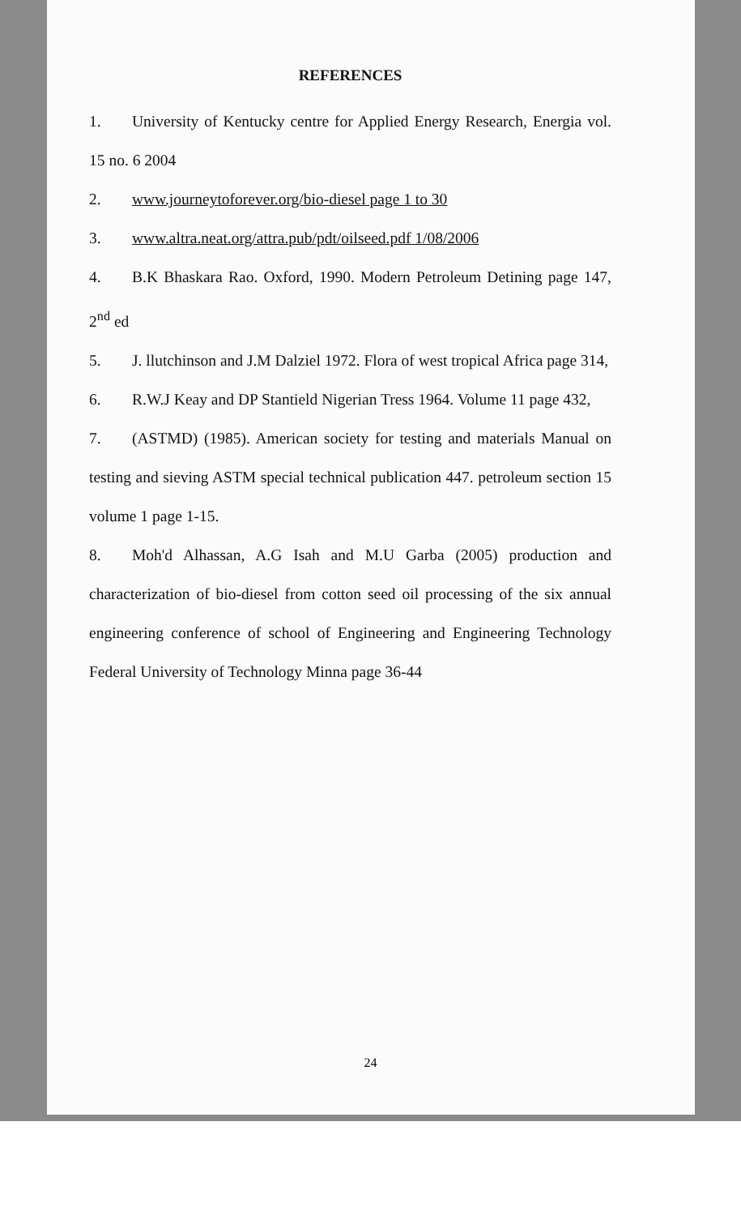REFERENCES
1. University of Kentucky centre for Applied Energy Research, Energia vol. 15 no. 6 2004
2. www.journeytoforever.org/bio-diesel page 1 to 30
3. www.altra.neat.org/attra.pub/pdt/oilseed.pdf 1/08/2006
4. B.K Bhaskara Rao. Oxford, 1990. Modern Petroleum Detining page 147, 2<sup>nd</sup> ed
5. J. llutchinson and J.M Dalziel 1972. Flora of west tropical Africa page 314,
6. R.W.J Keay and DP Stantield Nigerian Tress 1964. Volume 11 page 432,
7. (ASTMD) (1985). American society for testing and materials Manual on testing and sieving ASTM special technical publication 447. petroleum section 15 volume 1 page 1-15.
8. Moh'd Alhassan, A.G Isah and M.U Garba (2005) production and characterization of bio-diesel from cotton seed oil processing of the six annual engineering conference of school of Engineering and Engineering Technology Federal University of Technology Minna page 36-44
24